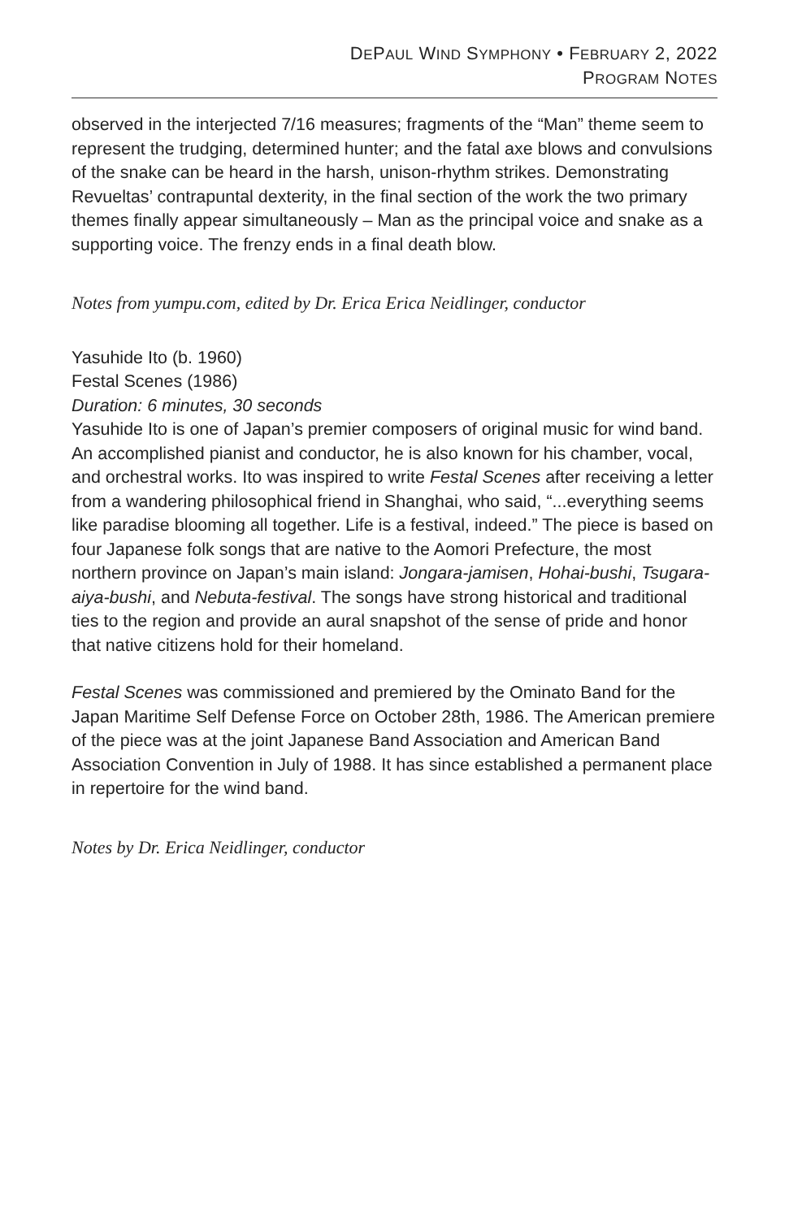DEPAUL WIND SYMPHONY • FEBRUARY 2, 2022
PROGRAM NOTES
observed in the interjected 7/16 measures; fragments of the “Man” theme seem to represent the trudging, determined hunter; and the fatal axe blows and convulsions of the snake can be heard in the harsh, unison-rhythm strikes. Demonstrating Revueltas’ contrapuntal dexterity, in the final section of the work the two primary themes finally appear simultaneously – Man as the principal voice and snake as a supporting voice. The frenzy ends in a final death blow.
Notes from yumpu.com, edited by Dr. Erica Erica Neidlinger, conductor
Yasuhide Ito (b. 1960)
Festal Scenes (1986)
Duration: 6 minutes, 30 seconds
Yasuhide Ito is one of Japan’s premier composers of original music for wind band. An accomplished pianist and conductor, he is also known for his chamber, vocal, and orchestral works. Ito was inspired to write Festal Scenes after receiving a letter from a wandering philosophical friend in Shanghai, who said, “...everything seems like paradise blooming all together. Life is a festival, indeed.” The piece is based on four Japanese folk songs that are native to the Aomori Prefecture, the most northern province on Japan’s main island: Jongara-jamisen, Hohai-bushi, Tsugara-aiya-bushi, and Nebuta-festival. The songs have strong historical and traditional ties to the region and provide an aural snapshot of the sense of pride and honor that native citizens hold for their homeland.
Festal Scenes was commissioned and premiered by the Ominato Band for the Japan Maritime Self Defense Force on October 28th, 1986. The American premiere of the piece was at the joint Japanese Band Association and American Band Association Convention in July of 1988. It has since established a permanent place in repertoire for the wind band.
Notes by Dr. Erica Neidlinger, conductor